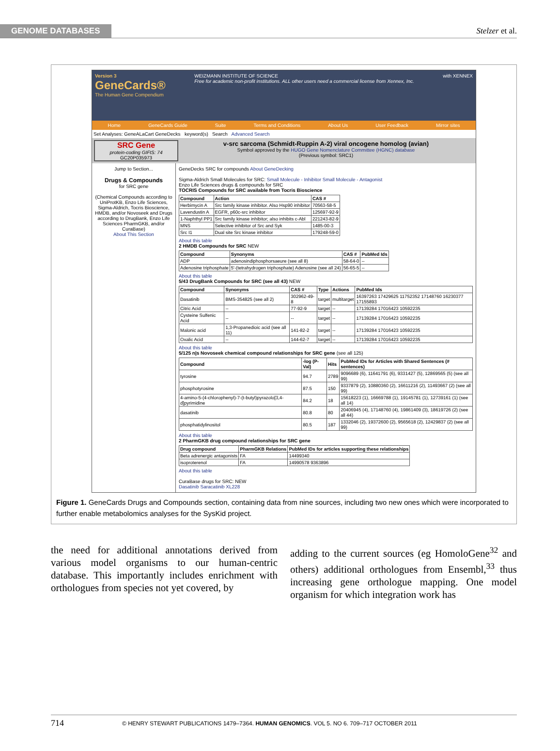GENOME DATABASES Stelzer et al.
Version 3
GeneCards®
The Human Gene Compendium
WEIZMANN INSTITUTE OF SCIENCE
Free for academic non-profit institutions. ALL other users need a commercial license from Xennex, Inc.
with XENNEX
Home GeneCards Guide Suite Terms and Conditions About Us User Feedback Mirror sites
Set Analyses: GeneALaCart GeneDecks keyword(s) Search Advanced Search
SRC Gene
protein-coding GIFtS: 74
GC20P035973
v-src sarcoma (Schmidt-Ruppin A-2) viral oncogene homolog (avian)
Symbol approved by the HUGO Gene Nomenclature Committee (HGNC) database
(Previous symbol: SRC1)
Jump to Section...
Drugs & Compounds
for SRC gene
(Chemical Compounds according to UniProtKB, Enzo Life Sciences, Sigma-Aldrich, Tocris Bioscience, HMDB, and/or Novoseek and Drugs according to DrugBank, Enzo Life Sciences PharmGKB, and/or CuraBase)
About This Section
GeneDecks SRC for compounds About GeneDecking
Sigma-Aldrich Small Molecules for SRC: Small Molecule - Inhibitor Small Molecule - Antagonist
Enzo Life Sciences drugs & compounds for SRC
TOCRIS Compounds for SRC available from Tocris Bioscience
| Compound | Action | CAS # |
| --- | --- | --- |
| Herbimycin A | Src family kinase inhibitor. Also Hsp90 inhibitor | 70563-58-5 |
| Lavendustin A | EGFR, p60c-src inhibitor | 125697-92-9 |
| 1-Naphthyl PP1 | Src family kinase inhibitor; also inhibits c-Abl | 221243-82-9 |
| MNS | Selective inhibitor of Src and Syk | 1485-00-3 |
| Src I1 | Dual site Src kinase inhibitor | 179248-59-0 |
About this table
2 HMDB Compounds for SRC NEW
| Compound | Synonyms | CAS # | PubMed Ids |
| --- | --- | --- | --- |
| ADP | adenosindiphosphorsaeure (see all 8) | 58-64-0 | -- |
| Adenosine triphosphate | 5'-(tetrahydrogen triphosphate) Adenosine (see all 24) | 56-65-5 | -- |
About this table
5/43 DrugBank Compounds for SRC (see all 43) NEW
| Compound | Synonyms | CAS # | Type | Actions | PubMed Ids |
| --- | --- | --- | --- | --- | --- |
| Dasatinib | BMS-354825 (see all 2) | 302962-49-8 | target | multitarget | 16397263 17429625 11752352 17148760 16230377 17155893 |
| Citric Acid | -- | 77-92-9 | target | -- | 17139284 17016423 10592235 |
| Cysteine Sulfenic Acid | -- | -- | target | -- | 17139284 17016423 10592235 |
| Malonic acid | 1,3-Propanedioic acid (see all 11) | 141-82-2 | target | -- | 17139284 17016423 10592235 |
| Oxalic Acid | -- | 144-62-7 | target | -- | 17139284 17016423 10592235 |
About this table
5/125 n|s Novoseek chemical compound relationships for SRC gene (see all 125)
| Compound | -log (P-Val) | Hits | PubMed IDs for Articles with Shared Sentences (# sentences) |
| --- | --- | --- | --- |
| tyrosine | 94.7 | 2789 | 9096689 (6), 11641791 (6), 9331427 (5), 12869565 (5) (see all 99) |
| phosphotyrosine | 87.5 | 150 | 9337879 (2), 10880360 (2), 16611216 (2), 11493667 (2) (see all 99) |
| 4-amino-5-(4-chlorophenyl)-7-(t-butyl)pyrazolo[3,4-d]pyrimidine | 84.2 | 18 | 15618223 (1), 16669788 (1), 19145781 (1), 12739161 (1) (see all 14) |
| dasatinib | 80.8 | 80 | 20406945 (4), 17148760 (4), 19861409 (3), 18619726 (2) (see all 44) |
| phosphatidylinositol | 80.5 | 187 | 1332046 (2), 19372600 (2), 9565618 (2), 12429837 (2) (see all 99) |
About this table
2 PharmGKB drug compound relationships for SRC gene
| Drug compound | PharmGKB Relations | PubMed IDs for articles supporting these relationships |
| --- | --- | --- |
| Beta adrenergic antagonists | FA | 14499340 |
| isoproterenol | FA | 14990578 9363896 |
About this table
CuraBase drugs for SRC: NEW
Dasatinib Saracatinib XL228
Figure 1. GeneCards Drugs and Compounds section, containing data from nine sources, including two new ones which were incorporated to further enable metabolomics analyses for the SysKid project.
the need for additional annotations derived from various model organisms to our human-centric database. This importantly includes enrichment with orthologues from species not yet covered, by
adding to the current sources (eg HomoloGene<sup>32</sup> and others) additional orthologues from Ensembl,<sup>33</sup> thus increasing gene orthologue mapping. One model organism for which integration work has
714 © HENRY STEWART PUBLICATIONS 1479–7364. HUMAN GENOMICS. VOL 5. NO 6. 709–717 OCTOBER 2011